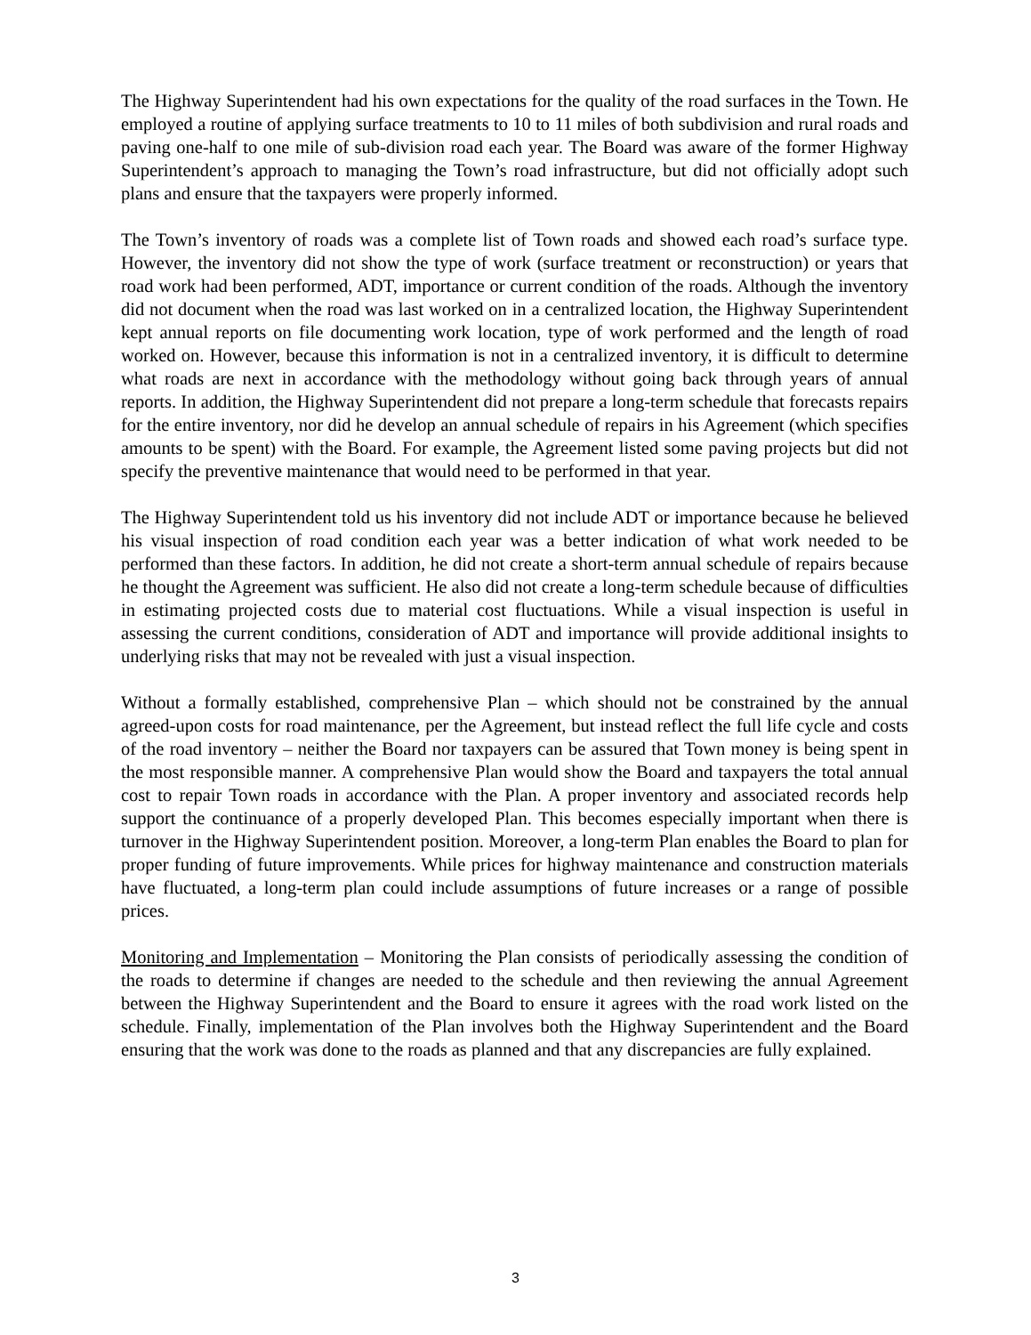The Highway Superintendent had his own expectations for the quality of the road surfaces in the Town. He employed a routine of applying surface treatments to 10 to 11 miles of both subdivision and rural roads and paving one-half to one mile of sub-division road each year. The Board was aware of the former Highway Superintendent’s approach to managing the Town’s road infrastructure, but did not officially adopt such plans and ensure that the taxpayers were properly informed.
The Town’s inventory of roads was a complete list of Town roads and showed each road’s surface type. However, the inventory did not show the type of work (surface treatment or reconstruction) or years that road work had been performed, ADT, importance or current condition of the roads. Although the inventory did not document when the road was last worked on in a centralized location, the Highway Superintendent kept annual reports on file documenting work location, type of work performed and the length of road worked on. However, because this information is not in a centralized inventory, it is difficult to determine what roads are next in accordance with the methodology without going back through years of annual reports. In addition, the Highway Superintendent did not prepare a long-term schedule that forecasts repairs for the entire inventory, nor did he develop an annual schedule of repairs in his Agreement (which specifies amounts to be spent) with the Board. For example, the Agreement listed some paving projects but did not specify the preventive maintenance that would need to be performed in that year.
The Highway Superintendent told us his inventory did not include ADT or importance because he believed his visual inspection of road condition each year was a better indication of what work needed to be performed than these factors. In addition, he did not create a short-term annual schedule of repairs because he thought the Agreement was sufficient. He also did not create a long-term schedule because of difficulties in estimating projected costs due to material cost fluctuations. While a visual inspection is useful in assessing the current conditions, consideration of ADT and importance will provide additional insights to underlying risks that may not be revealed with just a visual inspection.
Without a formally established, comprehensive Plan – which should not be constrained by the annual agreed-upon costs for road maintenance, per the Agreement, but instead reflect the full life cycle and costs of the road inventory – neither the Board nor taxpayers can be assured that Town money is being spent in the most responsible manner. A comprehensive Plan would show the Board and taxpayers the total annual cost to repair Town roads in accordance with the Plan. A proper inventory and associated records help support the continuance of a properly developed Plan. This becomes especially important when there is turnover in the Highway Superintendent position. Moreover, a long-term Plan enables the Board to plan for proper funding of future improvements. While prices for highway maintenance and construction materials have fluctuated, a long-term plan could include assumptions of future increases or a range of possible prices.
Monitoring and Implementation – Monitoring the Plan consists of periodically assessing the condition of the roads to determine if changes are needed to the schedule and then reviewing the annual Agreement between the Highway Superintendent and the Board to ensure it agrees with the road work listed on the schedule. Finally, implementation of the Plan involves both the Highway Superintendent and the Board ensuring that the work was done to the roads as planned and that any discrepancies are fully explained.
3